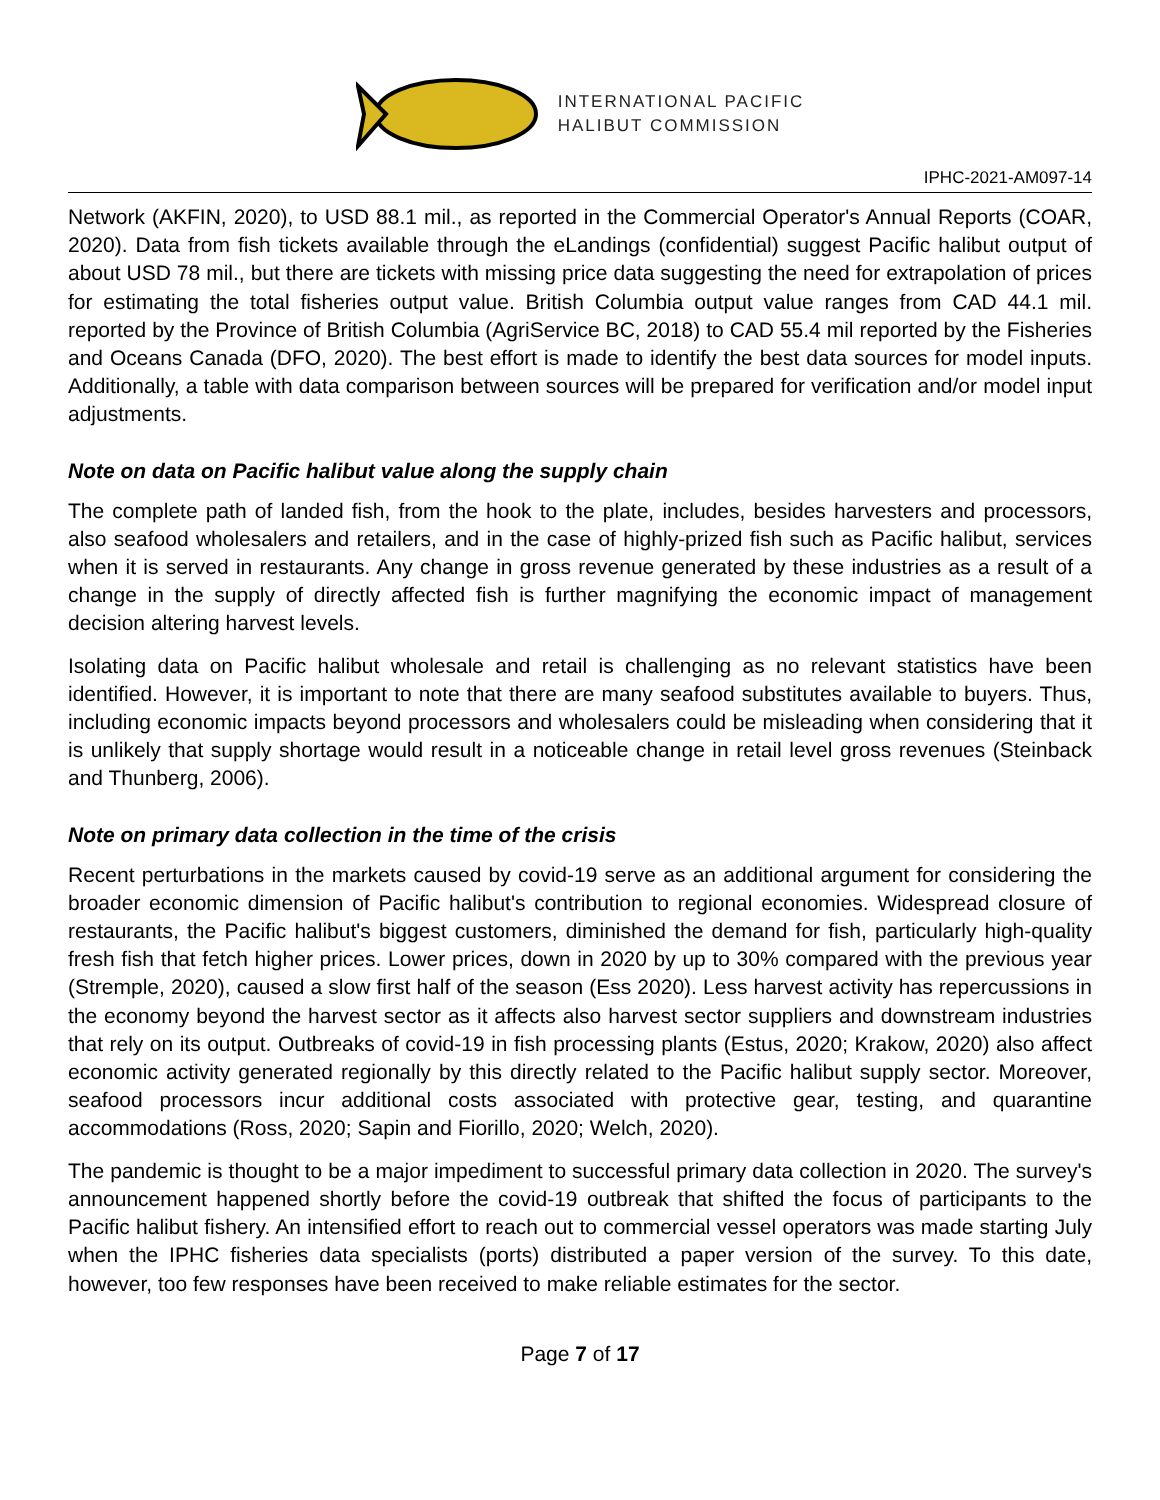INTERNATIONAL PACIFIC
HALIBUT COMMISSION
IPHC-2021-AM097-14
Network (AKFIN, 2020), to USD 88.1 mil., as reported in the Commercial Operator's Annual Reports (COAR, 2020). Data from fish tickets available through the eLandings (confidential) suggest Pacific halibut output of about USD 78 mil., but there are tickets with missing price data suggesting the need for extrapolation of prices for estimating the total fisheries output value. British Columbia output value ranges from CAD 44.1 mil. reported by the Province of British Columbia (AgriService BC, 2018) to CAD 55.4 mil reported by the Fisheries and Oceans Canada (DFO, 2020). The best effort is made to identify the best data sources for model inputs. Additionally, a table with data comparison between sources will be prepared for verification and/or model input adjustments.
Note on data on Pacific halibut value along the supply chain
The complete path of landed fish, from the hook to the plate, includes, besides harvesters and processors, also seafood wholesalers and retailers, and in the case of highly-prized fish such as Pacific halibut, services when it is served in restaurants. Any change in gross revenue generated by these industries as a result of a change in the supply of directly affected fish is further magnifying the economic impact of management decision altering harvest levels.
Isolating data on Pacific halibut wholesale and retail is challenging as no relevant statistics have been identified. However, it is important to note that there are many seafood substitutes available to buyers. Thus, including economic impacts beyond processors and wholesalers could be misleading when considering that it is unlikely that supply shortage would result in a noticeable change in retail level gross revenues (Steinback and Thunberg, 2006).
Note on primary data collection in the time of the crisis
Recent perturbations in the markets caused by covid-19 serve as an additional argument for considering the broader economic dimension of Pacific halibut's contribution to regional economies. Widespread closure of restaurants, the Pacific halibut's biggest customers, diminished the demand for fish, particularly high-quality fresh fish that fetch higher prices. Lower prices, down in 2020 by up to 30% compared with the previous year (Stremple, 2020), caused a slow first half of the season (Ess 2020). Less harvest activity has repercussions in the economy beyond the harvest sector as it affects also harvest sector suppliers and downstream industries that rely on its output. Outbreaks of covid-19 in fish processing plants (Estus, 2020; Krakow, 2020) also affect economic activity generated regionally by this directly related to the Pacific halibut supply sector. Moreover, seafood processors incur additional costs associated with protective gear, testing, and quarantine accommodations (Ross, 2020; Sapin and Fiorillo, 2020; Welch, 2020).
The pandemic is thought to be a major impediment to successful primary data collection in 2020. The survey's announcement happened shortly before the covid-19 outbreak that shifted the focus of participants to the Pacific halibut fishery. An intensified effort to reach out to commercial vessel operators was made starting July when the IPHC fisheries data specialists (ports) distributed a paper version of the survey. To this date, however, too few responses have been received to make reliable estimates for the sector.
Page 7 of 17